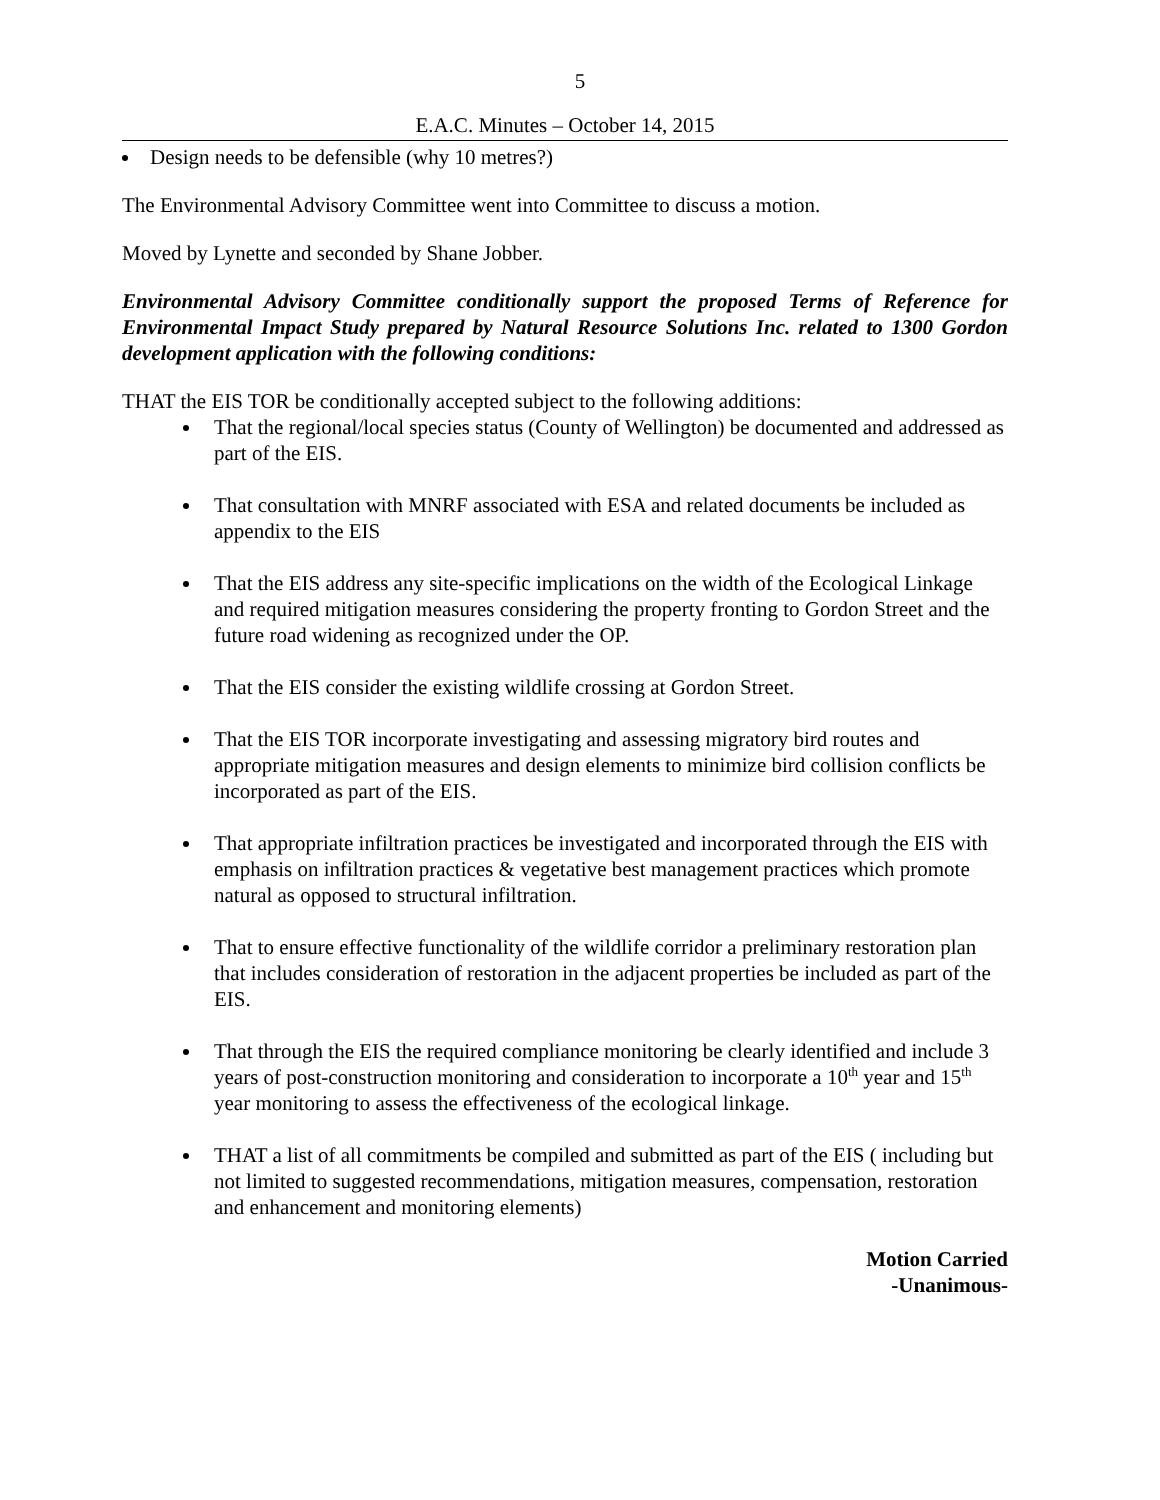5
E.A.C. Minutes – October 14, 2015
Design needs to be defensible (why 10 metres?)
The Environmental Advisory Committee went into Committee to discuss a motion.
Moved by Lynette and seconded by Shane Jobber.
Environmental Advisory Committee conditionally support the proposed Terms of Reference for Environmental Impact Study prepared by Natural Resource Solutions Inc. related to 1300 Gordon development application with the following conditions:
THAT the EIS TOR be conditionally accepted subject to the following additions:
That the regional/local species status (County of Wellington) be documented and addressed as part of the EIS.
That consultation with MNRF associated with ESA and related documents be included as appendix to the EIS
That the EIS address any site-specific implications on the width of the Ecological Linkage and required mitigation measures considering the property fronting to Gordon Street and the future road widening as recognized under the OP.
That the EIS consider the existing wildlife crossing at Gordon Street.
That the EIS TOR incorporate investigating and assessing migratory bird routes and appropriate mitigation measures and design elements to minimize bird collision conflicts be incorporated as part of the EIS.
That appropriate infiltration practices be investigated and incorporated through the EIS with emphasis on infiltration practices & vegetative best management practices which promote natural as opposed to structural infiltration.
That to ensure effective functionality of the wildlife corridor a preliminary restoration plan that includes consideration of restoration in the adjacent properties be included as part of the EIS.
That through the EIS the required compliance monitoring be clearly identified and include 3 years of post-construction monitoring and consideration to incorporate a 10<sup>th</sup> year and 15<sup>th</sup> year monitoring to assess the effectiveness of the ecological linkage.
THAT a list of all commitments be compiled and submitted as part of the EIS ( including but not limited to suggested recommendations, mitigation measures, compensation, restoration and enhancement and monitoring elements)
Motion Carried
-Unanimous-